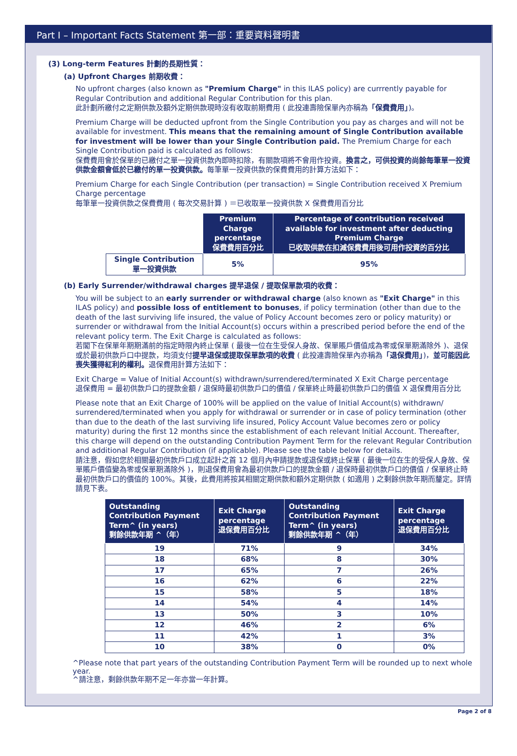Part I – Important Facts Statement 第一部：重要資料聲明書
(3) Long-term Features 計劃的長期性質：
(a) Upfront Charges 前期收費：
No upfront charges (also known as "Premium Charge" in this ILAS policy) are currrently payable for Regular Contribution and additional Regular Contribution for this plan.
此計劃所繳付之定期供款及額外定期供款現時沒有收取前期費用 ( 此投連壽險保單內亦稱為「保費費用」)。
Premium Charge will be deducted upfront from the Single Contribution you pay as charges and will not be available for investment. This means that the remaining amount of Single Contribution available for investment will be lower than your Single Contribution paid. The Premium Charge for each Single Contribution paid is calculated as follows:
保費費用會於保單的已繳付之單一投資供款內即時扣除，有關款項將不會用作投資。換言之，可供投資的尚餘每筆單一投資供款金額會低於已繳付的單一投資供款。每筆單一投資供款的保費費用的計算方法如下：
Premium Charge for each Single Contribution (per transaction) = Single Contribution received X Premium Charge percentage
每筆單一投資供款之保費費用 ( 每次交易計算 ) ＝已收取單一投資供款 X 保費費用百分比
| | Premium Charge percentage 保費費用百分比 | Percentage of contribution received available for investment after deducting Premium Charge 已收取供款在扣減保費費用後可用作投資的百分比 |
| Single Contribution 單一投資供款 | 5% | 95% |
(b) Early Surrender/withdrawal charges 提早退保 / 提取保單款項的收費：
You will be subject to an early surrender or withdrawal charge (also known as "Exit Charge" in this ILAS policy) and possible loss of entitlement to bonuses, if policy termination (other than due to the death of the last surviving life insured, the value of Policy Account becomes zero or policy maturity) or surrender or withdrawal from the Initial Account(s) occurs within a prescribed period before the end of the relevant policy term. The Exit Charge is calculated as follows:
若閣下在保單年期期滿前的指定時限內終止保單 ( 最後一位在生受保人身故、保單賬戶價值成為零或保單期滿除外 )、退保或於最初供款戶口中提款，均須支付提早退保或提取保單款項的收費 ( 此投連壽險保單內亦稱為「退保費用」)，並可能因此喪失獲得紅利的權利。退保費用計算方法如下：
Exit Charge = Value of Initial Account(s) withdrawn/surrendered/terminated X Exit Charge percentage
退保費用 = 最初供款戶口的提款金額 / 退保時最初供款戶口的價值 / 保單終止時最初供款戶口的價值 X 退保費用百分比
Please note that an Exit Charge of 100% will be applied on the value of Initial Account(s) withdrawn/ surrendered/terminated when you apply for withdrawal or surrender or in case of policy termination (other than due to the death of the last surviving life insured, Policy Account Value becomes zero or policy maturity) during the first 12 months since the establishment of each relevant Initial Account. Thereafter, this charge will depend on the outstanding Contribution Payment Term for the relevant Regular Contribution and additional Regular Contribution (if applicable). Please see the table below for details.
請注意，假如您於相關最初供款戶口成立起計之首 12 個月內申請提款或退保或終止保單 ( 最後一位在生的受保人身故、保單賬戶價值變為零或保單期滿除外 )，則退保費用會為最初供款戶口的提款金額 / 退保時最初供款戶口的價值 / 保單終止時最初供款戶口的價值的 100%。其後，此費用將按其相關定期供款和額外定期供款 ( 如適用 ) 之剩餘供款年期而釐定。詳情請見下表。
| Outstanding Contribution Payment Term^ (in years) 剩餘供款年期 ^（年） | Exit Charge percentage 退保費用百分比 | Outstanding Contribution Payment Term^ (in years) 剩餘供款年期 ^（年） | Exit Charge percentage 退保費用百分比 |
| --- | --- | --- | --- |
| 19 | 71% | 9 | 34% |
| 18 | 68% | 8 | 30% |
| 17 | 65% | 7 | 26% |
| 16 | 62% | 6 | 22% |
| 15 | 58% | 5 | 18% |
| 14 | 54% | 4 | 14% |
| 13 | 50% | 3 | 10% |
| 12 | 46% | 2 | 6% |
| 11 | 42% | 1 | 3% |
| 10 | 38% | 0 | 0% |
^Please note that part years of the outstanding Contribution Payment Term will be rounded up to next whole year.
^請注意，剩餘供款年期不足一年亦當一年計算。
Page 2 of 8